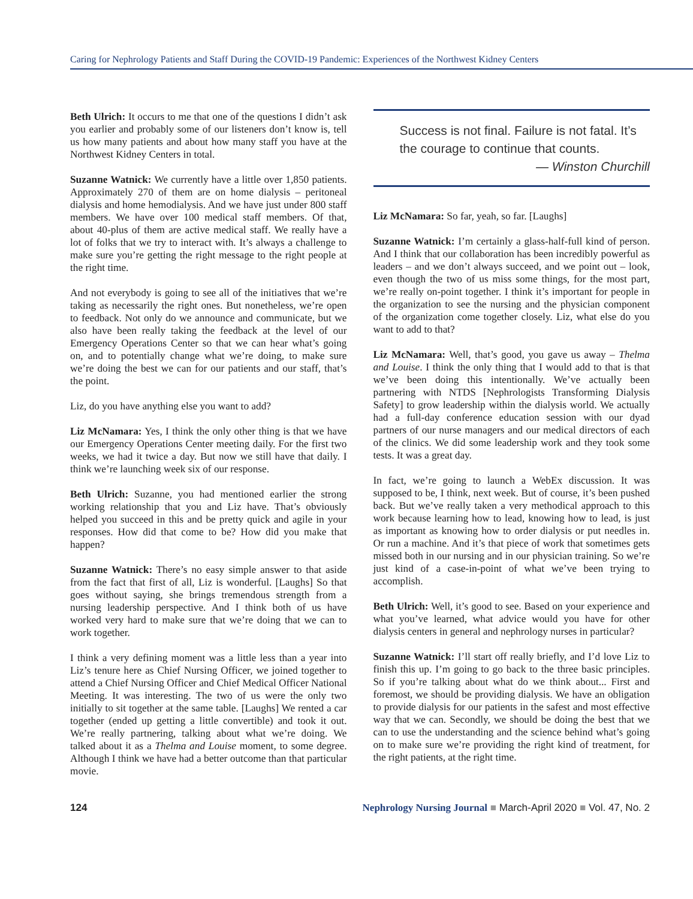Caring for Nephrology Patients and Staff During the COVID-19 Pandemic: Experiences of the Northwest Kidney Centers
Beth Ulrich: It occurs to me that one of the questions I didn’t ask you earlier and probably some of our listeners don’t know is, tell us how many patients and about how many staff you have at the Northwest Kidney Centers in total.
Suzanne Watnick: We currently have a little over 1,850 patients. Approximately 270 of them are on home dialysis – peritoneal dialysis and home hemodialysis. And we have just under 800 staff members. We have over 100 medical staff members. Of that, about 40-plus of them are active medical staff. We really have a lot of folks that we try to interact with. It’s always a challenge to make sure you’re getting the right message to the right people at the right time.
And not everybody is going to see all of the initiatives that we’re taking as necessarily the right ones. But nonetheless, we’re open to feedback. Not only do we announce and communicate, but we also have been really taking the feedback at the level of our Emergency Operations Center so that we can hear what’s going on, and to potentially change what we’re doing, to make sure we’re doing the best we can for our patients and our staff, that’s the point.
Liz, do you have anything else you want to add?
Liz McNamara: Yes, I think the only other thing is that we have our Emergency Operations Center meeting daily. For the first two weeks, we had it twice a day. But now we still have that daily. I think we’re launching week six of our response.
Beth Ulrich: Suzanne, you had mentioned earlier the strong working relationship that you and Liz have. That’s obviously helped you succeed in this and be pretty quick and agile in your responses. How did that come to be? How did you make that happen?
Suzanne Watnick: There’s no easy simple answer to that aside from the fact that first of all, Liz is wonderful. [Laughs] So that goes without saying, she brings tremendous strength from a nursing leadership perspective. And I think both of us have worked very hard to make sure that we’re doing that we can to work together.
I think a very defining moment was a little less than a year into Liz’s tenure here as Chief Nursing Officer, we joined together to attend a Chief Nursing Officer and Chief Medical Officer National Meeting. It was interesting. The two of us were the only two initially to sit together at the same table. [Laughs] We rented a car together (ended up getting a little convertible) and took it out. We’re really partnering, talking about what we’re doing. We talked about it as a Thelma and Louise moment, to some degree. Although I think we have had a better outcome than that particular movie.
Success is not final. Failure is not fatal. It’s the courage to continue that counts.
— Winston Churchill
Liz McNamara: So far, yeah, so far. [Laughs]
Suzanne Watnick: I’m certainly a glass-half-full kind of person. And I think that our collaboration has been incredibly powerful as leaders – and we don’t always succeed, and we point out – look, even though the two of us miss some things, for the most part, we’re really on-point together. I think it’s important for people in the organization to see the nursing and the physician component of the organization come together closely. Liz, what else do you want to add to that?
Liz McNamara: Well, that’s good, you gave us away – Thelma and Louise. I think the only thing that I would add to that is that we’ve been doing this intentionally. We’ve actually been partnering with NTDS [Nephrologists Transforming Dialysis Safety] to grow leadership within the dialysis world. We actually had a full-day conference education session with our dyad partners of our nurse managers and our medical directors of each of the clinics. We did some leadership work and they took some tests. It was a great day.
In fact, we’re going to launch a WebEx discussion. It was supposed to be, I think, next week. But of course, it’s been pushed back. But we’ve really taken a very methodical approach to this work because learning how to lead, knowing how to lead, is just as important as knowing how to order dialysis or put needles in. Or run a machine. And it’s that piece of work that sometimes gets missed both in our nursing and in our physician training. So we’re just kind of a case-in-point of what we’ve been trying to accomplish.
Beth Ulrich: Well, it’s good to see. Based on your experience and what you’ve learned, what advice would you have for other dialysis centers in general and nephrology nurses in particular?
Suzanne Watnick: I’ll start off really briefly, and I’d love Liz to finish this up. I’m going to go back to the three basic principles. So if you’re talking about what do we think about... First and foremost, we should be providing dialysis. We have an obligation to provide dialysis for our patients in the safest and most effective way that we can. Secondly, we should be doing the best that we can to use the understanding and the science behind what’s going on to make sure we’re providing the right kind of treatment, for the right patients, at the right time.
124 Nephrology Nursing Journal ■ March-April 2020 ■ Vol. 47, No. 2